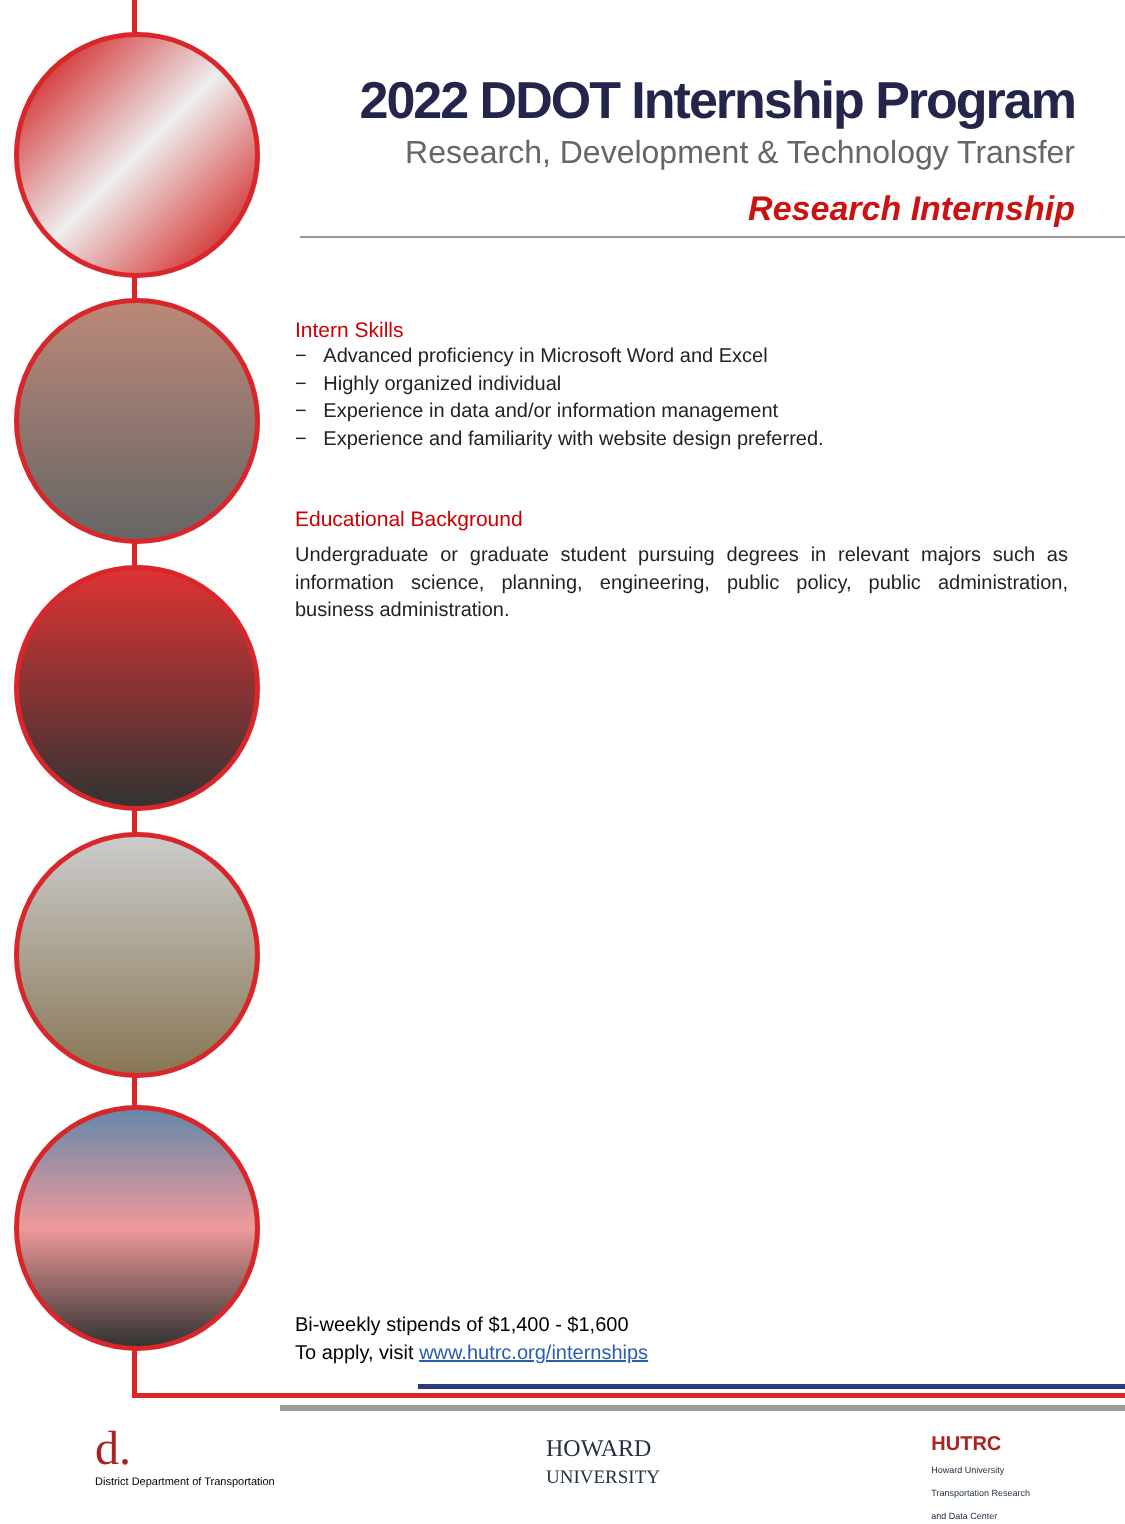2022 DDOT Internship Program
Research, Development & Technology Transfer
Research Internship
Intern Skills
− Advanced proficiency in Microsoft Word and Excel
− Highly organized individual
− Experience in data and/or information management
− Experience and familiarity with website design preferred.
Educational Background
Undergraduate or graduate student pursuing degrees in relevant majors such as information science, planning, engineering, public policy, public administration, business administration.
Bi-weekly stipends of $1,400 - $1,600
To apply, visit www.hutrc.org/internships
d.
District Department of Transportation
HOWARD
UNIVERSITY
HUTRC
Howard University
Transportation Research
and Data Center